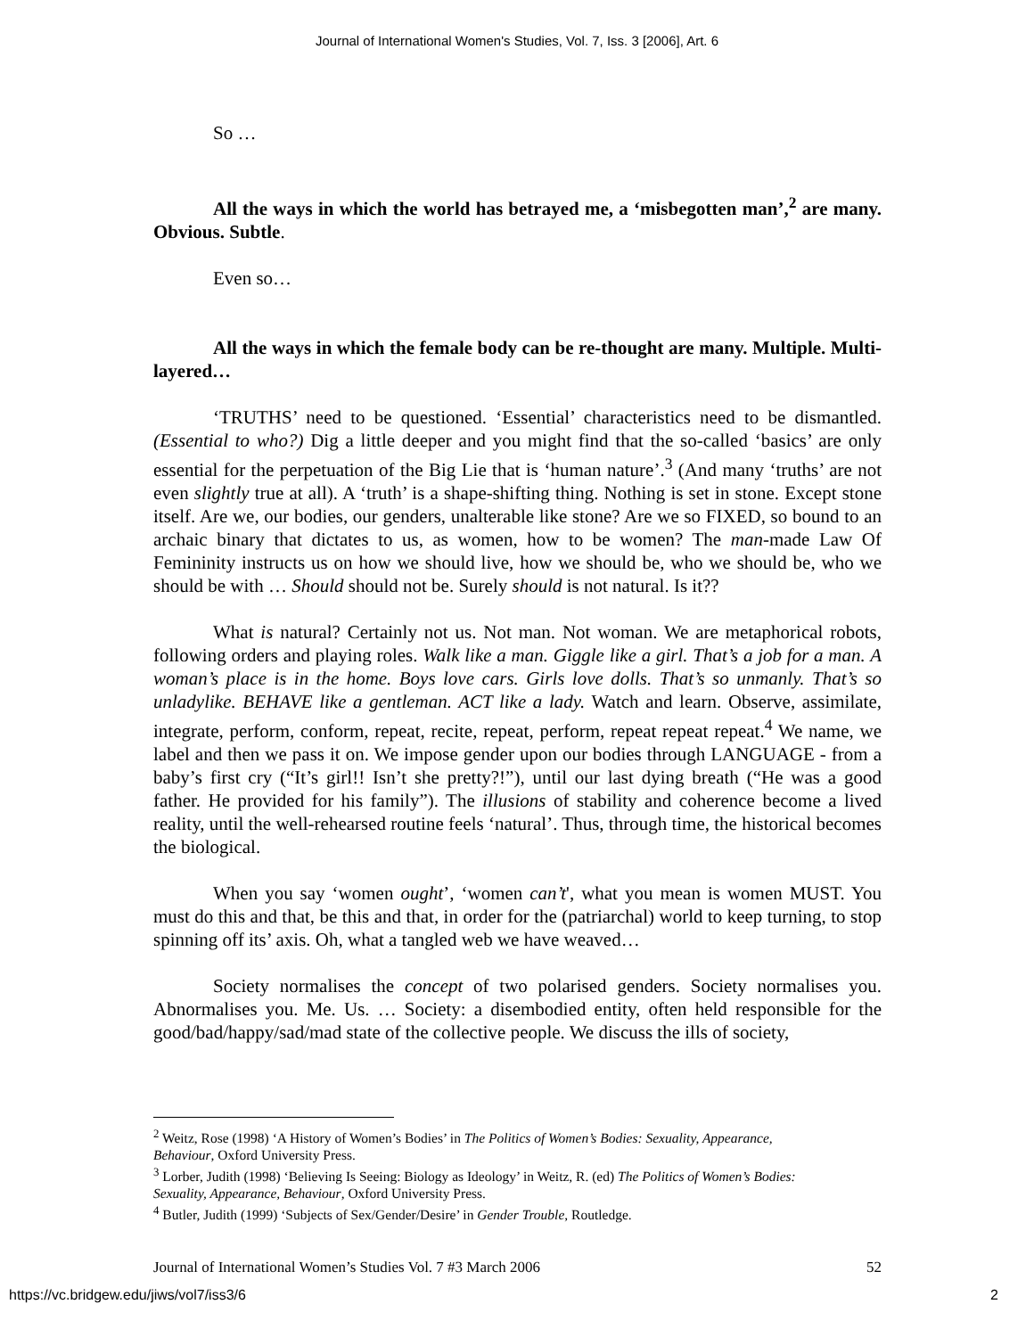Journal of International Women's Studies, Vol. 7, Iss. 3 [2006], Art. 6
So …
All the ways in which the world has betrayed me, a ‘misbegotten man’,<sup>2</sup> are many. Obvious. Subtle.
Even so…
All the ways in which the female body can be re-thought are many. Multiple. Multi-layered…
‘TRUTHS’ need to be questioned. ‘Essential’ characteristics need to be dismantled. (Essential to who?) Dig a little deeper and you might find that the so-called ‘basics’ are only essential for the perpetuation of the Big Lie that is ‘human nature’.<sup>3</sup> (And many ‘truths’ are not even slightly true at all). A ‘truth’ is a shape-shifting thing. Nothing is set in stone. Except stone itself. Are we, our bodies, our genders, unalterable like stone? Are we so FIXED, so bound to an archaic binary that dictates to us, as women, how to be women? The man-made Law Of Femininity instructs us on how we should live, how we should be, who we should be, who we should be with … Should should not be. Surely should is not natural. Is it??
What is natural? Certainly not us. Not man. Not woman. We are metaphorical robots, following orders and playing roles. Walk like a man. Giggle like a girl. That’s a job for a man. A woman’s place is in the home. Boys love cars. Girls love dolls. That’s so unmanly. That’s so unladylike. BEHAVE like a gentleman. ACT like a lady. Watch and learn. Observe, assimilate, integrate, perform, conform, repeat, recite, repeat, perform, repeat repeat repeat.<sup>4</sup> We name, we label and then we pass it on. We impose gender upon our bodies through LANGUAGE - from a baby’s first cry (“It’s girl!! Isn’t she pretty?!”), until our last dying breath (“He was a good father. He provided for his family”). The illusions of stability and coherence become a lived reality, until the well-rehearsed routine feels ‘natural’. Thus, through time, the historical becomes the biological.
When you say ‘women ought’, ‘women can’t', what you mean is women MUST. You must do this and that, be this and that, in order for the (patriarchal) world to keep turning, to stop spinning off its’ axis. Oh, what a tangled web we have weaved…
Society normalises the concept of two polarised genders. Society normalises you. Abnormalises you. Me. Us. … Society: a disembodied entity, often held responsible for the good/bad/happy/sad/mad state of the collective people. We discuss the ills of society,
<sup>2</sup> Weitz, Rose (1998) ‘A History of Women’s Bodies’ in The Politics of Women’s Bodies: Sexuality, Appearance, Behaviour, Oxford University Press.
<sup>3</sup> Lorber, Judith (1998) ‘Believing Is Seeing: Biology as Ideology’ in Weitz, R. (ed) The Politics of Women’s Bodies: Sexuality, Appearance, Behaviour, Oxford University Press.
<sup>4</sup> Butler, Judith (1999) ‘Subjects of Sex/Gender/Desire’ in Gender Trouble, Routledge.
Journal of International Women’s Studies Vol. 7 #3 March 2006 52
https://vc.bridgew.edu/jiws/vol7/iss3/6 2